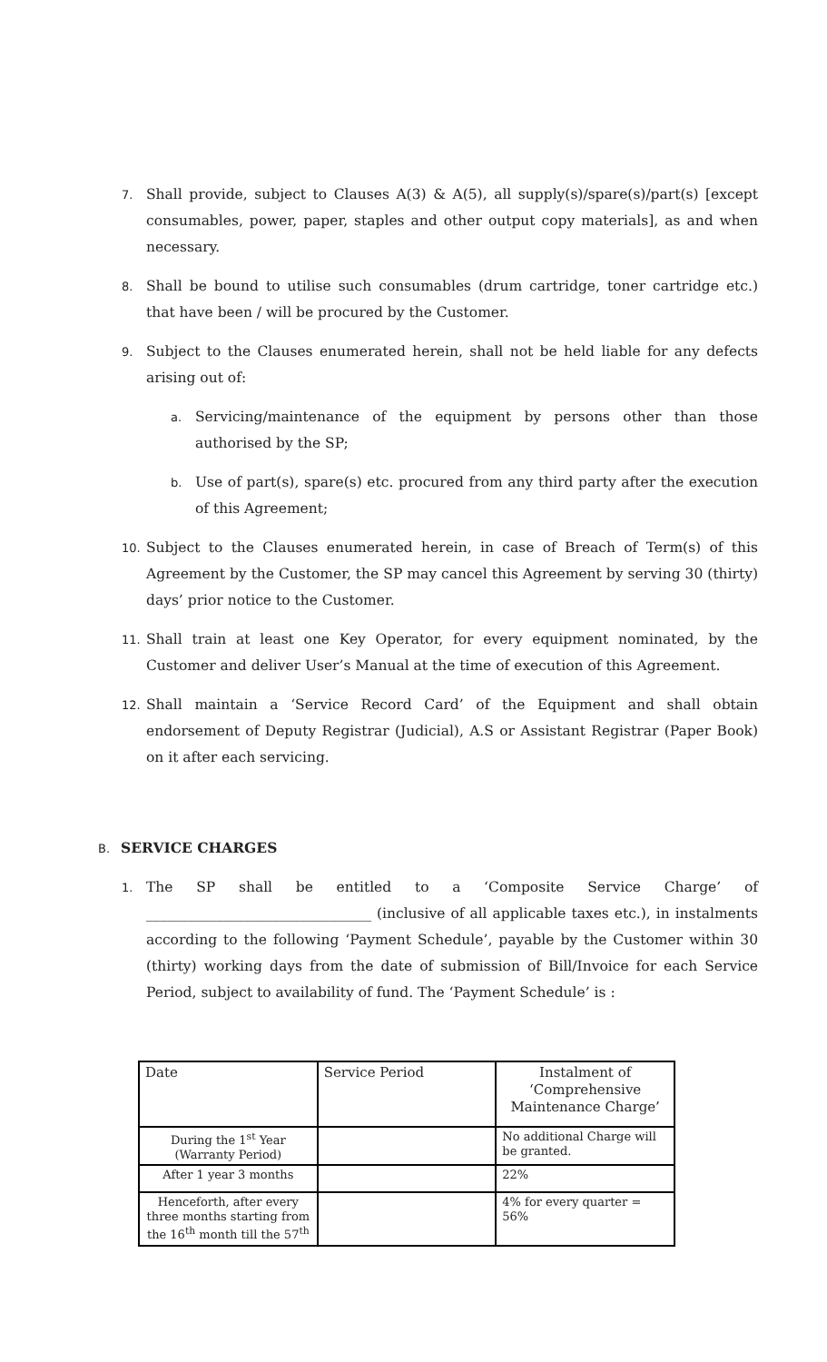7.
Shall provide, subject to Clauses A(3) & A(5), all supply(s)/spare(s)/part(s) [except consumables, power, paper, staples and other output copy materials], as and when necessary.
8.
Shall be bound to utilise such consumables (drum cartridge, toner cartridge etc.) that have been / will be procured by the Customer.
9.
Subject to the Clauses enumerated herein, shall not be held liable for any defects arising out of:
a.
Servicing/maintenance of the equipment by persons other than those authorised by the SP;
b.
Use of part(s), spare(s) etc. procured from any third party after the execution of this Agreement;
10.
Subject to the Clauses enumerated herein, in case of Breach of Term(s) of this Agreement by the Customer, the SP may cancel this Agreement by serving 30 (thirty) days’ prior notice to the Customer.
11.
Shall train at least one Key Operator, for every equipment nominated, by the Customer and deliver User’s Manual at the time of execution of this Agreement.
12.
Shall maintain a ‘Service Record Card’ of the Equipment and shall obtain endorsement of Deputy Registrar (Judicial), A.S or Assistant Registrar (Paper Book) on it after each servicing.
B. SERVICE CHARGES
1.
The SP shall be entitled to a ‘Composite Service Charge’ of ________________________________ (inclusive of all applicable taxes etc.), in instalments according to the following ‘Payment Schedule’, payable by the Customer within 30 (thirty) working days from the date of submission of Bill/Invoice for each Service Period, subject to availability of fund. The ‘Payment Schedule’ is :
| Date | Service Period | Instalment of ‘Comprehensive Maintenance Charge’ |
| During the 1<sup>st</sup> Year (Warranty Period) | | No additional Charge will be granted. |
| After 1 year 3 months | | 22% |
| Henceforth, after every three months starting from the 16<sup>th</sup> month till the 57<sup>th</sup> | | 4% for every quarter = 56% |